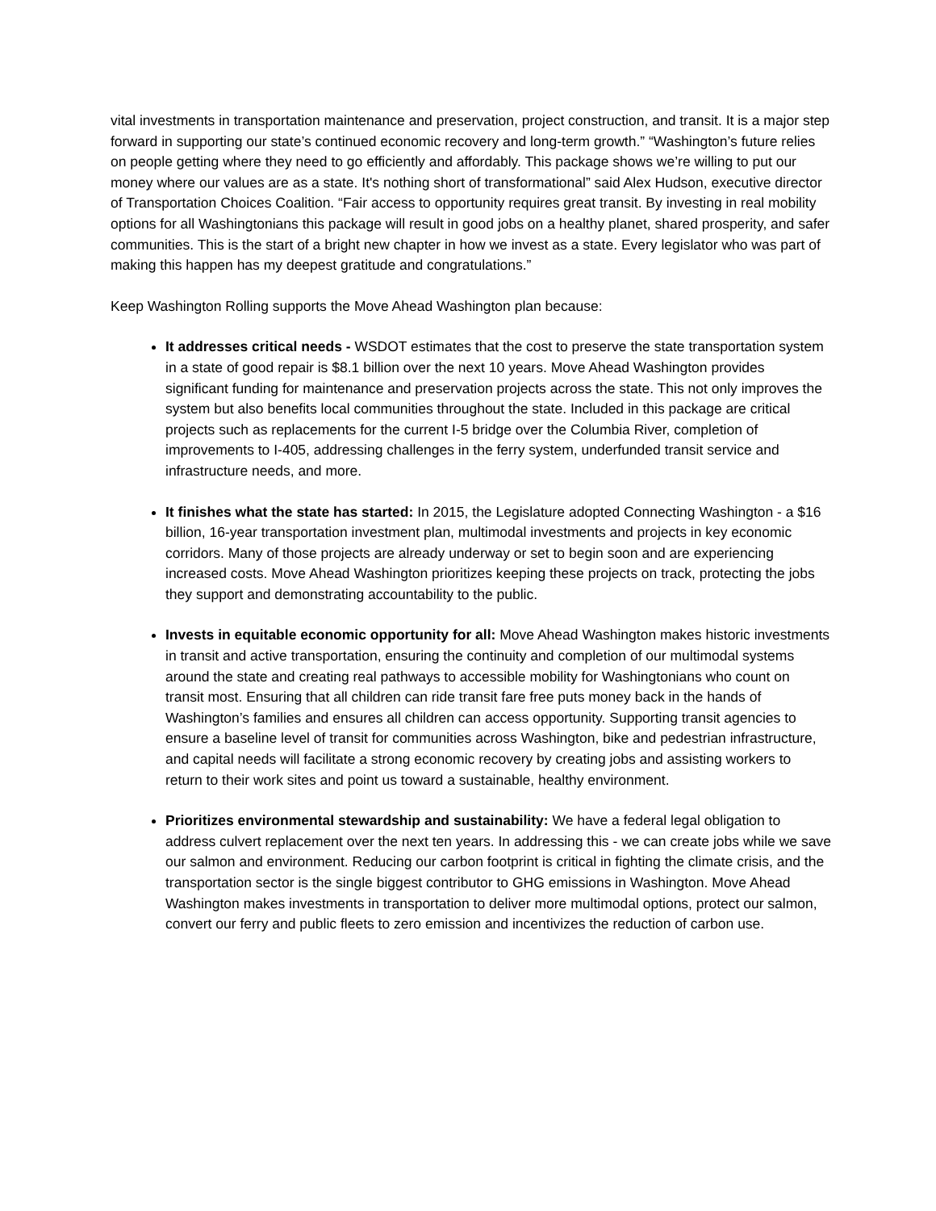vital investments in transportation maintenance and preservation, project construction, and transit. It is a major step forward in supporting our state’s continued economic recovery and long-term growth.” “Washington’s future relies on people getting where they need to go efficiently and affordably. This package shows we’re willing to put our money where our values are as a state. It's nothing short of transformational” said Alex Hudson, executive director of Transportation Choices Coalition. “Fair access to opportunity requires great transit. By investing in real mobility options for all Washingtonians this package will result in good jobs on a healthy planet, shared prosperity, and safer communities. This is the start of a bright new chapter in how we invest as a state. Every legislator who was part of making this happen has my deepest gratitude and congratulations.”
Keep Washington Rolling supports the Move Ahead Washington plan because:
It addresses critical needs - WSDOT estimates that the cost to preserve the state transportation system in a state of good repair is $8.1 billion over the next 10 years. Move Ahead Washington provides significant funding for maintenance and preservation projects across the state. This not only improves the system but also benefits local communities throughout the state. Included in this package are critical projects such as replacements for the current I-5 bridge over the Columbia River, completion of improvements to I-405, addressing challenges in the ferry system, underfunded transit service and infrastructure needs, and more.
It finishes what the state has started: In 2015, the Legislature adopted Connecting Washington - a $16 billion, 16-year transportation investment plan, multimodal investments and projects in key economic corridors. Many of those projects are already underway or set to begin soon and are experiencing increased costs. Move Ahead Washington prioritizes keeping these projects on track, protecting the jobs they support and demonstrating accountability to the public.
Invests in equitable economic opportunity for all: Move Ahead Washington makes historic investments in transit and active transportation, ensuring the continuity and completion of our multimodal systems around the state and creating real pathways to accessible mobility for Washingtonians who count on transit most. Ensuring that all children can ride transit fare free puts money back in the hands of Washington’s families and ensures all children can access opportunity. Supporting transit agencies to ensure a baseline level of transit for communities across Washington, bike and pedestrian infrastructure, and capital needs will facilitate a strong economic recovery by creating jobs and assisting workers to return to their work sites and point us toward a sustainable, healthy environment.
Prioritizes environmental stewardship and sustainability: We have a federal legal obligation to address culvert replacement over the next ten years. In addressing this - we can create jobs while we save our salmon and environment. Reducing our carbon footprint is critical in fighting the climate crisis, and the transportation sector is the single biggest contributor to GHG emissions in Washington. Move Ahead Washington makes investments in transportation to deliver more multimodal options, protect our salmon, convert our ferry and public fleets to zero emission and incentivizes the reduction of carbon use.